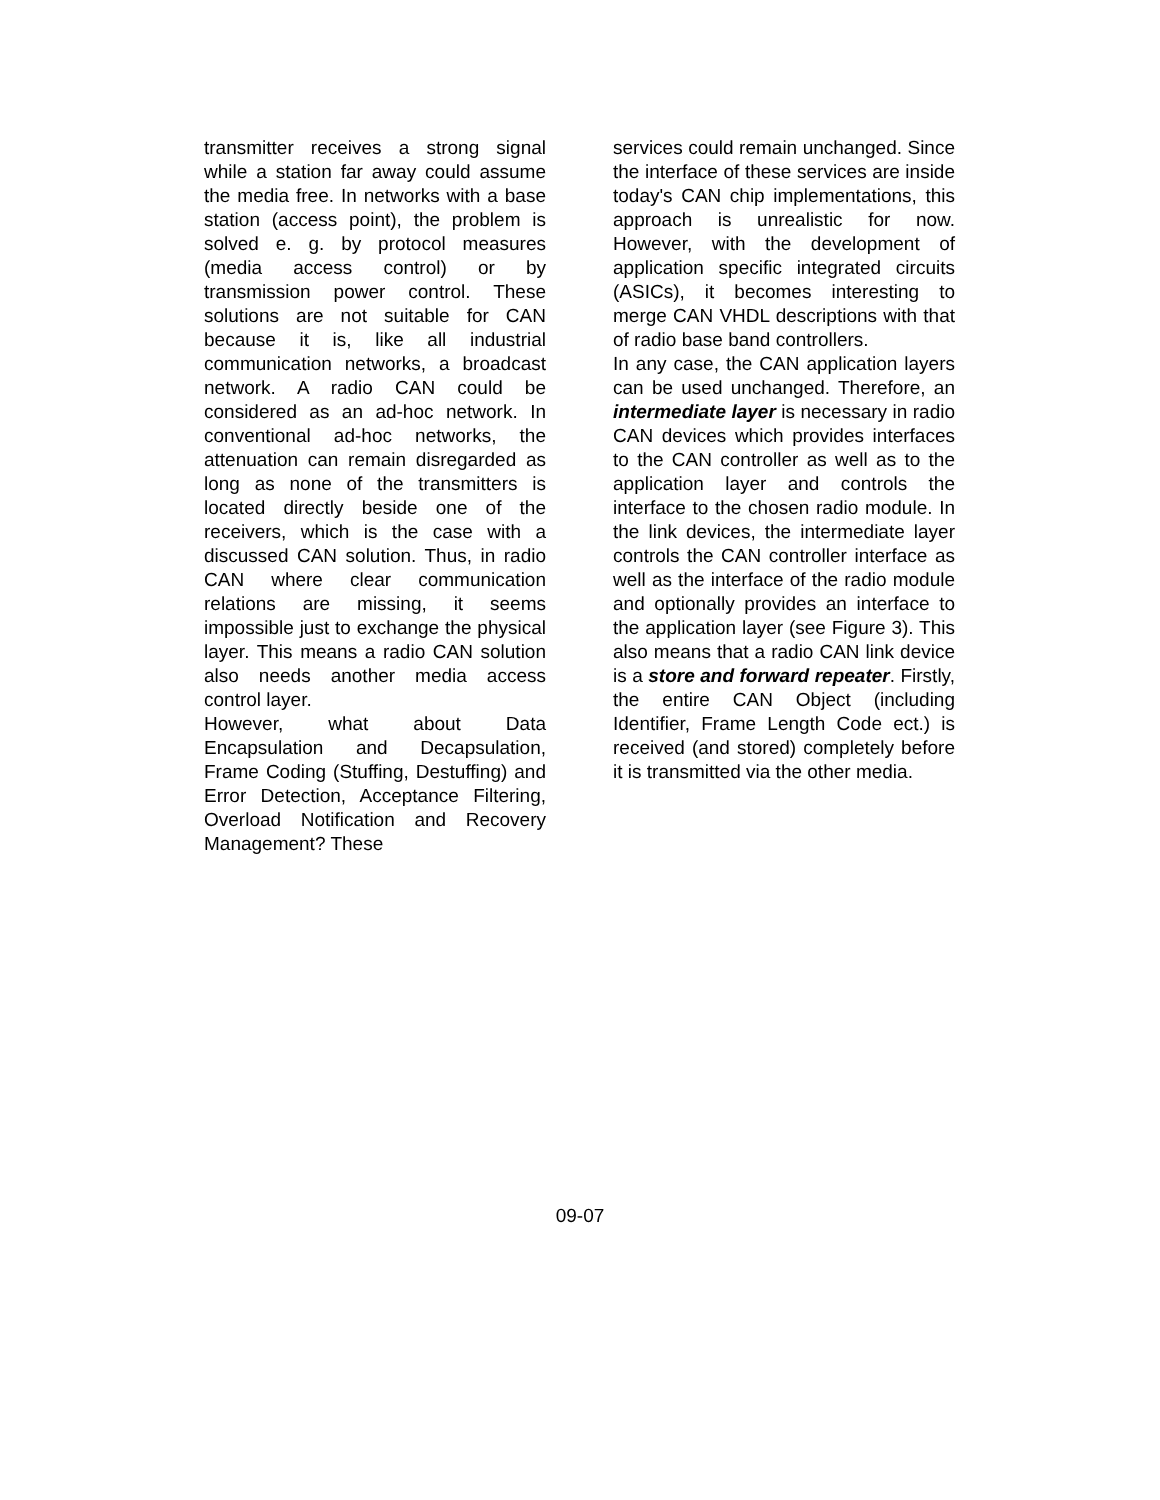transmitter receives a strong signal while a station far away could assume the media free. In networks with a base station (access point), the problem is solved e. g. by protocol measures (media access control) or by transmission power control. These solutions are not suitable for CAN because it is, like all industrial communication networks, a broadcast network. A radio CAN could be considered as an ad-hoc network. In conventional ad-hoc networks, the attenuation can remain disregarded as long as none of the transmitters is located directly beside one of the receivers, which is the case with a discussed CAN solution. Thus, in radio CAN where clear communication relations are missing, it seems impossible just to exchange the physical layer. This means a radio CAN solution also needs another media access control layer.
However, what about Data Encapsulation and Decapsulation, Frame Coding (Stuffing, Destuffing) and Error Detection, Acceptance Filtering, Overload Notification and Recovery Management? These
services could remain unchanged. Since the interface of these services are inside today's CAN chip implementations, this approach is unrealistic for now. However, with the development of application specific integrated circuits (ASICs), it becomes interesting to merge CAN VHDL descriptions with that of radio base band controllers.
In any case, the CAN application layers can be used unchanged. Therefore, an intermediate layer is necessary in radio CAN devices which provides interfaces to the CAN controller as well as to the application layer and controls the interface to the chosen radio module. In the link devices, the intermediate layer controls the CAN controller interface as well as the interface of the radio module and optionally provides an interface to the application layer (see Figure 3). This also means that a radio CAN link device is a store and forward repeater. Firstly, the entire CAN Object (including Identifier, Frame Length Code ect.) is received (and stored) completely before it is transmitted via the other media.
09-07